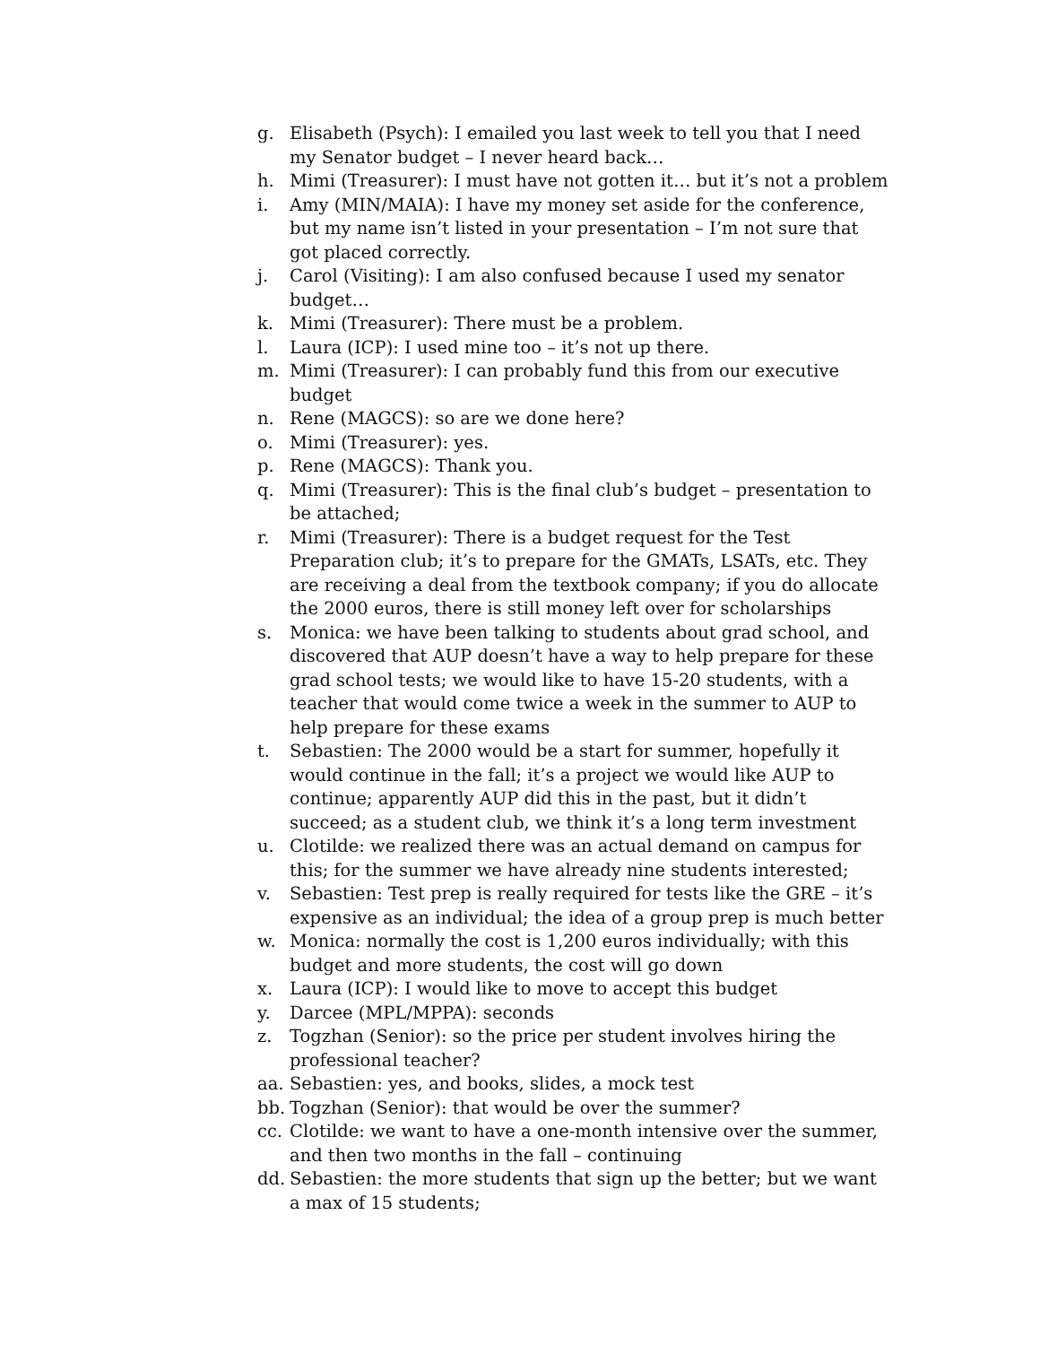g. Elisabeth (Psych): I emailed you last week to tell you that I need my Senator budget – I never heard back…
h. Mimi (Treasurer): I must have not gotten it… but it’s not a problem
i. Amy (MIN/MAIA): I have my money set aside for the conference, but my name isn’t listed in your presentation – I’m not sure that got placed correctly.
j. Carol (Visiting): I am also confused because I used my senator budget…
k. Mimi (Treasurer): There must be a problem.
l. Laura (ICP): I used mine too – it’s not up there.
m. Mimi (Treasurer): I can probably fund this from our executive budget
n. Rene (MAGCS): so are we done here?
o. Mimi (Treasurer): yes.
p. Rene (MAGCS): Thank you.
q. Mimi (Treasurer): This is the final club’s budget – presentation to be attached;
r. Mimi (Treasurer): There is a budget request for the Test Preparation club; it’s to prepare for the GMATs, LSATs, etc. They are receiving a deal from the textbook company; if you do allocate the 2000 euros, there is still money left over for scholarships
s. Monica: we have been talking to students about grad school, and discovered that AUP doesn’t have a way to help prepare for these grad school tests; we would like to have 15-20 students, with a teacher that would come twice a week in the summer to AUP to help prepare for these exams
t. Sebastien: The 2000 would be a start for summer, hopefully it would continue in the fall; it’s a project we would like AUP to continue; apparently AUP did this in the past, but it didn’t succeed; as a student club, we think it’s a long term investment
u. Clotilde: we realized there was an actual demand on campus for this; for the summer we have already nine students interested;
v. Sebastien: Test prep is really required for tests like the GRE – it’s expensive as an individual; the idea of a group prep is much better
w. Monica: normally the cost is 1,200 euros individually; with this budget and more students, the cost will go down
x. Laura (ICP): I would like to move to accept this budget
y. Darcee (MPL/MPPA): seconds
z. Togzhan (Senior): so the price per student involves hiring the professional teacher?
aa. Sebastien: yes, and books, slides, a mock test
bb. Togzhan (Senior): that would be over the summer?
cc. Clotilde: we want to have a one-month intensive over the summer, and then two months in the fall – continuing
dd. Sebastien: the more students that sign up the better; but we want a max of 15 students;